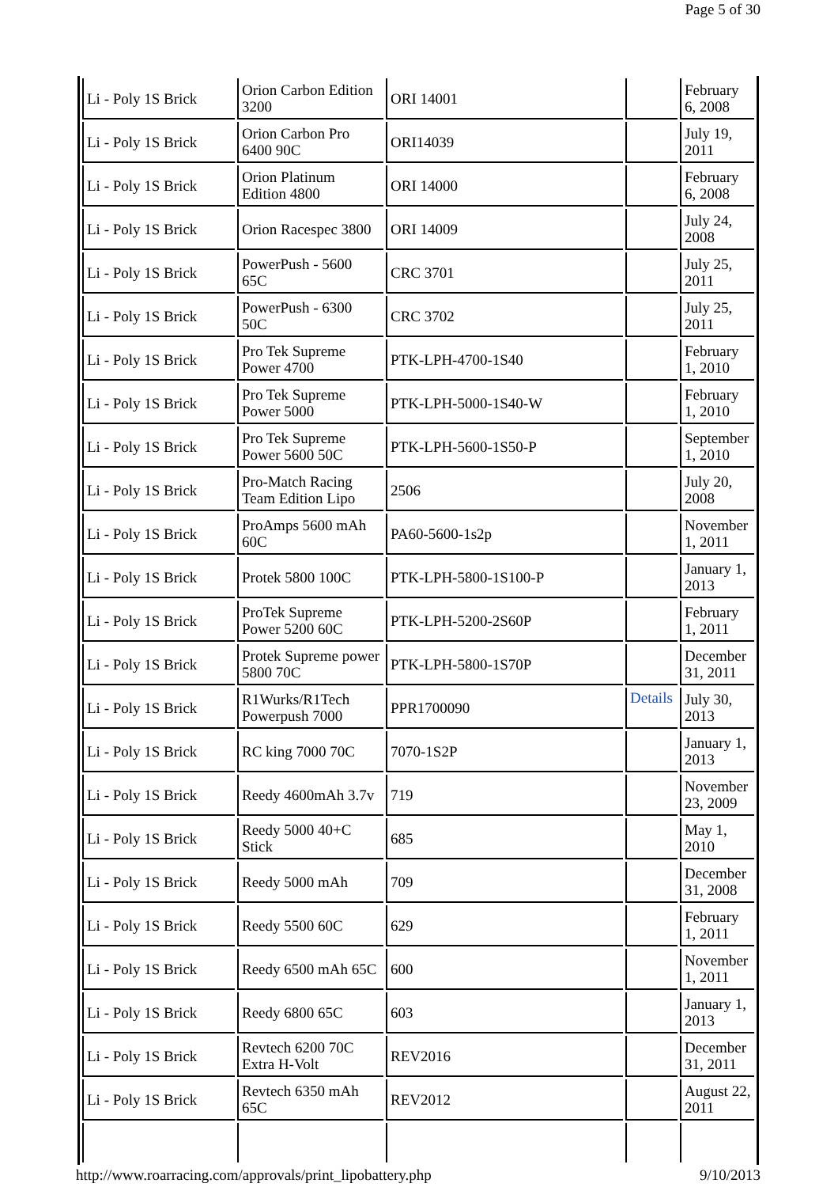Page 5 of 30
| Li - Poly 1S Brick | Orion Carbon Edition 3200 | ORI 14001 | | February 6, 2008 |
| Li - Poly 1S Brick | Orion Carbon Pro 6400 90C | ORI14039 | | July 19, 2011 |
| Li - Poly 1S Brick | Orion Platinum Edition 4800 | ORI 14000 | | February 6, 2008 |
| Li - Poly 1S Brick | Orion Racespec 3800 | ORI 14009 | | July 24, 2008 |
| Li - Poly 1S Brick | PowerPush - 5600 65C | CRC 3701 | | July 25, 2011 |
| Li - Poly 1S Brick | PowerPush - 6300 50C | CRC 3702 | | July 25, 2011 |
| Li - Poly 1S Brick | Pro Tek Supreme Power 4700 | PTK-LPH-4700-1S40 | | February 1, 2010 |
| Li - Poly 1S Brick | Pro Tek Supreme Power 5000 | PTK-LPH-5000-1S40-W | | February 1, 2010 |
| Li - Poly 1S Brick | Pro Tek Supreme Power 5600 50C | PTK-LPH-5600-1S50-P | | September 1, 2010 |
| Li - Poly 1S Brick | Pro-Match Racing Team Edition Lipo | 2506 | | July 20, 2008 |
| Li - Poly 1S Brick | ProAmps 5600 mAh 60C | PA60-5600-1s2p | | November 1, 2011 |
| Li - Poly 1S Brick | Protek 5800 100C | PTK-LPH-5800-1S100-P | | January 1, 2013 |
| Li - Poly 1S Brick | ProTek Supreme Power 5200 60C | PTK-LPH-5200-2S60P | | February 1, 2011 |
| Li - Poly 1S Brick | Protek Supreme power 5800 70C | PTK-LPH-5800-1S70P | | December 31, 2011 |
| Li - Poly 1S Brick | R1Wurks/R1Tech Powerpush 7000 | PPR1700090 | Details | July 30, 2013 |
| Li - Poly 1S Brick | RC king 7000 70C | 7070-1S2P | | January 1, 2013 |
| Li - Poly 1S Brick | Reedy 4600mAh 3.7v | 719 | | November 23, 2009 |
| Li - Poly 1S Brick | Reedy 5000 40+C Stick | 685 | | May 1, 2010 |
| Li - Poly 1S Brick | Reedy 5000 mAh | 709 | | December 31, 2008 |
| Li - Poly 1S Brick | Reedy 5500 60C | 629 | | February 1, 2011 |
| Li - Poly 1S Brick | Reedy 6500 mAh 65C | 600 | | November 1, 2011 |
| Li - Poly 1S Brick | Reedy 6800 65C | 603 | | January 1, 2013 |
| Li - Poly 1S Brick | Revtech 6200 70C Extra H-Volt | REV2016 | | December 31, 2011 |
| Li - Poly 1S Brick | Revtech 6350 mAh 65C | REV2012 | | August 22, 2011 |
http://www.roarracing.com/approvals/print_lipobattery.php 9/10/2013